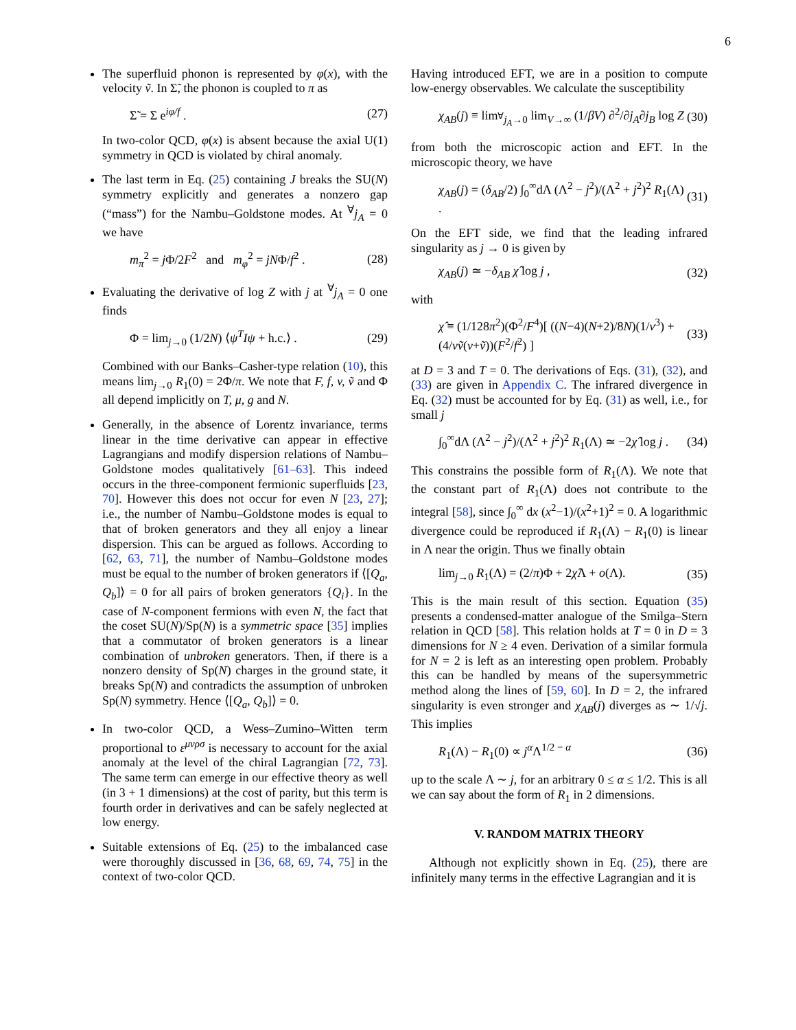6
The superfluid phonon is represented by φ(x), with the velocity ṽ. In Σ̃, the phonon is coupled to π as
Σ̃ = Σ e<sup>iφ/f</sup> . (27)
In two-color QCD, φ(x) is absent because the axial U(1) symmetry in QCD is violated by chiral anomaly.
The last term in Eq. (25) containing J breaks the SU(N) symmetry explicitly and generates a nonzero gap (“mass”) for the Nambu–Goldstone modes. At <sup>∀</sup>j<sub>A</sub> = 0 we have
m<sub>π</sub><sup>2</sup> = j Φ/2F<sup>2</sup> and m<sub>φ</sub><sup>2</sup> = jNΦ/f<sup>2</sup> . (28)
Evaluating the derivative of log Z with j at <sup>∀</sup>j<sub>A</sub> = 0 one finds
Φ = lim<sub>j→0</sub> (1/2N) ⟨ψ<sup>T</sup>Iψ + h.c.⟩ . (29)
Combined with our Banks–Casher-type relation (10), this means lim<sub>j→0</sub> R<sub>1</sub>(0) = 2Φ/π. We note that F, f, v, ṽ and Φ all depend implicitly on T, μ, g and N.
Generally, in the absence of Lorentz invariance, terms linear in the time derivative can appear in effective Lagrangians and modify dispersion relations of Nambu–Goldstone modes qualitatively [61–63]. This indeed occurs in the three-component fermionic superfluids [23, 70]. However this does not occur for even N [23, 27]; i.e., the number of Nambu–Goldstone modes is equal to that of broken generators and they all enjoy a linear dispersion. This can be argued as follows. According to [62, 63, 71], the number of Nambu–Goldstone modes must be equal to the number of broken generators if ⟨[Q<sub>a</sub>, Q<sub>b</sub>]⟩ = 0 for all pairs of broken generators {Q<sub>i</sub>}. In the case of N-component fermions with even N, the fact that the coset SU(N)/Sp(N) is a symmetric space [35] implies that a commutator of broken generators is a linear combination of unbroken generators. Then, if there is a nonzero density of Sp(N) charges in the ground state, it breaks Sp(N) and contradicts the assumption of unbroken Sp(N) symmetry. Hence ⟨[Q<sub>a</sub>, Q<sub>b</sub>]⟩ = 0.
In two-color QCD, a Wess–Zumino–Witten term proportional to ε<sup>μνρσ</sup> is necessary to account for the axial anomaly at the level of the chiral Lagrangian [72, 73]. The same term can emerge in our effective theory as well (in 3 + 1 dimensions) at the cost of parity, but this term is fourth order in derivatives and can be safely neglected at low energy.
Suitable extensions of Eq. (25) to the imbalanced case were thoroughly discussed in [36, 68, 69, 74, 75] in the context of two-color QCD.
Having introduced EFT, we are in a position to compute low-energy observables. We calculate the susceptibility
χ<sub>AB</sub>(j) ≡ lim<sub><sup>∀</sup>j<sub>A</sub>→0</sub> lim<sub>V→∞</sub> (1/βV) ∂<sup>2</sup>/∂j<sub>A</sub>∂j<sub>B</sub> log Z (30)
from both the microscopic action and EFT. In the microscopic theory, we have
χ<sub>AB</sub>(j) = (δ<sub>AB</sub>/2) ∫<sub>0</sub><sup>∞</sup>dΛ (Λ<sup>2</sup> − j<sup>2</sup>)/(Λ<sup>2</sup> + j<sup>2</sup>)<sup>2</sup> R<sub>1</sub>(Λ) . (31)
On the EFT side, we find that the leading infrared singularity as j → 0 is given by
χ<sub>AB</sub>(j) ≃ −δ<sub>AB</sub> χ̂ log j , (32)
with
χ̂ ≡ (1/128π<sup>2</sup>)(Φ<sup>2</sup>/F<sup>4</sup>)[ ((N−4)(N+2)/8N)(1/v<sup>3</sup>) + (4/vṽ(v+ṽ))(F<sup>2</sup>/f<sup>2</sup>) ] (33)
at D = 3 and T = 0. The derivations of Eqs. (31), (32), and (33) are given in Appendix C. The infrared divergence in Eq. (32) must be accounted for by Eq. (31) as well, i.e., for small j
∫<sub>0</sub><sup>∞</sup>dΛ (Λ<sup>2</sup> − j<sup>2</sup>)/(Λ<sup>2</sup> + j<sup>2</sup>)<sup>2</sup> R<sub>1</sub>(Λ) ≃ −2χ̂ log j . (34)
This constrains the possible form of R<sub>1</sub>(Λ). We note that the constant part of R<sub>1</sub>(Λ) does not contribute to the integral [58], since ∫<sub>0</sub><sup>∞</sup> dx (x<sup>2</sup>−1)/(x<sup>2</sup>+1)<sup>2</sup> = 0. A logarithmic divergence could be reproduced if R<sub>1</sub>(Λ) − R<sub>1</sub>(0) is linear in Λ near the origin. Thus we finally obtain
lim<sub>j→0</sub> R<sub>1</sub>(Λ) = (2/π)Φ + 2χ̂Λ + o(Λ). (35)
This is the main result of this section. Equation (35) presents a condensed-matter analogue of the Smilga–Stern relation in QCD [58]. This relation holds at T = 0 in D = 3 dimensions for N ≥ 4 even. Derivation of a similar formula for N = 2 is left as an interesting open problem. Probably this can be handled by means of the supersymmetric method along the lines of [59, 60]. In D = 2, the infrared singularity is even stronger and χ<sub>AB</sub>(j) diverges as ∼ 1/√j. This implies
R<sub>1</sub>(Λ) − R<sub>1</sub>(0) ∝ j<sup>α</sup>Λ<sup>1/2 − α</sup> (36)
up to the scale Λ ∼ j, for an arbitrary 0 ≤ α ≤ 1/2. This is all we can say about the form of R<sub>1</sub> in 2 dimensions.
V. RANDOM MATRIX THEORY
Although not explicitly shown in Eq. (25), there are infinitely many terms in the effective Lagrangian and it is